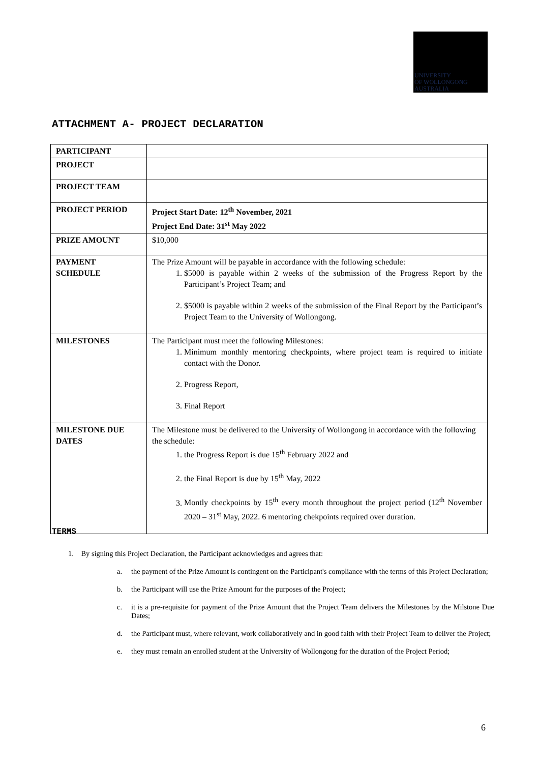UNIVERSITY
OF WOLLONGONG
AUSTRALIA
ATTACHMENT A- PROJECT DECLARATION
| PARTICIPANT | |
| PROJECT | |
| PROJECT TEAM | |
| PROJECT PERIOD | Project Start Date: 12<sup>th</sup> November, 2021 Project End Date: 31<sup>st</sup> May 2022 |
| PRIZE AMOUNT | $10,000 |
| PAYMENT SCHEDULE | The Prize Amount will be payable in accordance with the following schedule: 1. $5000 is payable within 2 weeks of the submission of the Progress Report by the Participant’s Project Team; and 2. $5000 is payable within 2 weeks of the submission of the Final Report by the Participant’s Project Team to the University of Wollongong. |
| MILESTONES | The Participant must meet the following Milestones: 1. Minimum monthly mentoring checkpoints, where project team is required to initiate contact with the Donor. 2. Progress Report, 3. Final Report |
| MILESTONE DUE DATES | The Milestone must be delivered to the University of Wollongong in accordance with the following the schedule: 1. the Progress Report is due 15<sup>th</sup> February 2022 and 2. the Final Report is due by 15<sup>th</sup> May, 2022 3. Montly checkpoints by 15<sup>th</sup> every month throughout the project period (12<sup>th</sup> November 2020 – 31<sup>st</sup> May, 2022. 6 mentoring chekpoints required over duration. |
TERMS
1. By signing this Project Declaration, the Participant acknowledges and agrees that:
a. the payment of the Prize Amount is contingent on the Participant's compliance with the terms of this Project Declaration;
b. the Participant will use the Prize Amount for the purposes of the Project;
c. it is a pre-requisite for payment of the Prize Amount that the Project Team delivers the Milestones by the Milstone Due Dates;
d. the Participant must, where relevant, work collaboratively and in good faith with their Project Team to deliver the Project;
e. they must remain an enrolled student at the University of Wollongong for the duration of the Project Period;
6